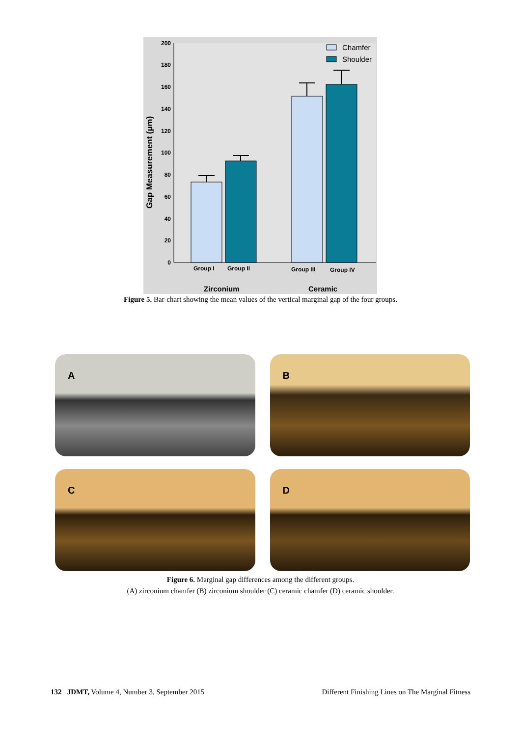0
20
40
60
80
100
120
140
160
180
200
Gap Measurement (µm)
Group I
Group II
Group III
Group IV
Zirconium
Ceramic
Chamfer
Shoulder
Figure 5. Bar-chart showing the mean values of the vertical marginal gap of the four groups.
A
B
C
D
Figure 6. Marginal gap differences among the different groups.
(A) zirconium chamfer (B) zirconium shoulder (C) ceramic chamfer (D) ceramic shoulder.
132 JDMT, Volume 4, Number 3, September 2015 Different Finishing Lines on The Marginal Fitness